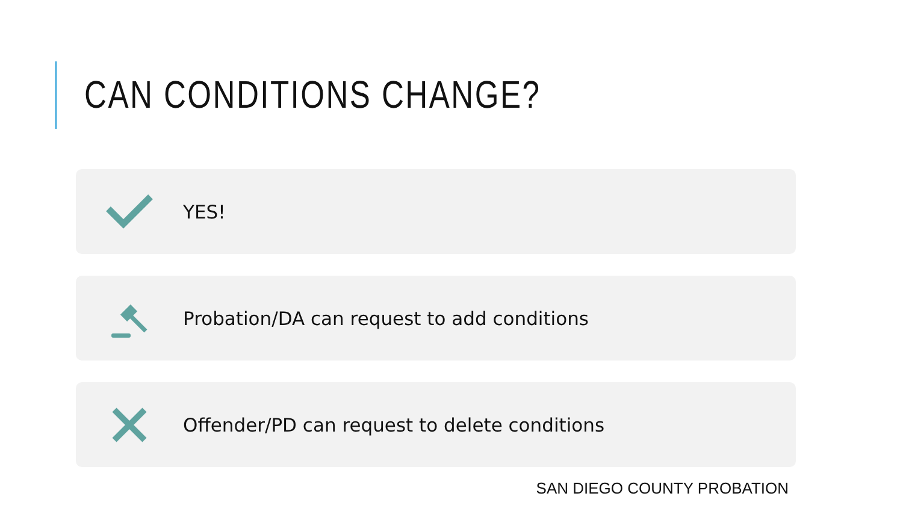CAN CONDITIONS CHANGE?
YES!
Probation/DA can request to add conditions
Offender/PD can request to delete conditions
SAN DIEGO COUNTY PROBATION